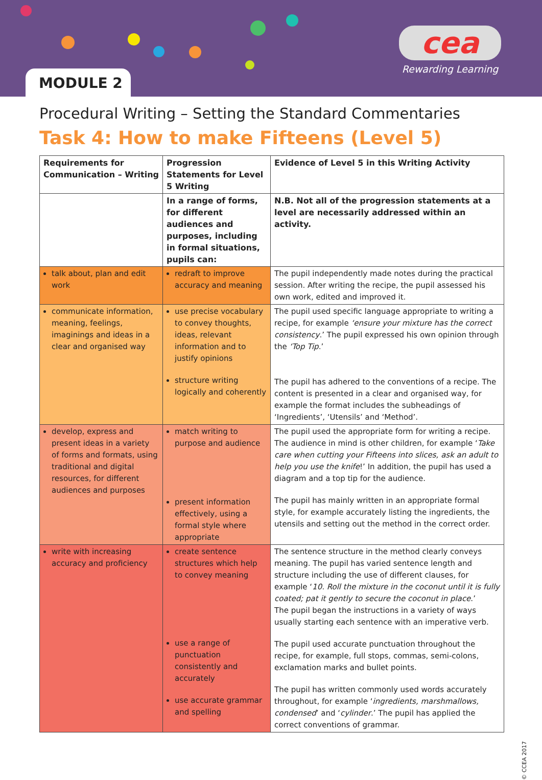MODULE 2
cea
Rewarding Learning
Procedural Writing – Setting the Standard Commentaries
Task 4: How to make Fifteens (Level 5)
| Requirements for Communication – Writing | Progression Statements for Level 5 Writing | Evidence of Level 5 in this Writing Activity |
| --- | --- | --- |
| | In a range of forms, for different audiences and purposes, including in formal situations, pupils can: | N.B. Not all of the progression statements at a level are necessarily addressed within an activity. |
| talk about, plan and edit work | redraft to improve accuracy and meaning | The pupil independently made notes during the practical session. After writing the recipe, the pupil assessed his own work, edited and improved it. |
| communicate information, meaning, feelings, imaginings and ideas in a clear and organised way | use precise vocabulary to convey thoughts, ideas, relevant information and to justify opinions structure writing logically and coherently | The pupil used specific language appropriate to writing a recipe, for example ‘ensure your mixture has the correct consistency .’ The pupil expressed his own opinion through the ‘Top Tip .’ The pupil has adhered to the conventions of a recipe. The content is presented in a clear and organised way, for example the format includes the subheadings of ‘Ingredients’, ‘Utensils’ and ‘Method’. |
| develop, express and present ideas in a variety of forms and formats, using traditional and digital resources, for different audiences and purposes | match writing to purpose and audience present information effectively, using a formal style where appropriate | The pupil used the appropriate form for writing a recipe. The audience in mind is other children, for example ‘ Take care when cutting your Fifteens into slices, ask an adult to help you use the knife !’ In addition, the pupil has used a diagram and a top tip for the audience. The pupil has mainly written in an appropriate formal style, for example accurately listing the ingredients, the utensils and setting out the method in the correct order. |
| write with increasing accuracy and proficiency | create sentence structures which help to convey meaning use a range of punctuation consistently and accurately use accurate grammar and spelling | The sentence structure in the method clearly conveys meaning. The pupil has varied sentence length and structure including the use of different clauses, for example ‘ 10. Roll the mixture in the coconut until it is fully coated; pat it gently to secure the coconut in place .’ The pupil began the instructions in a variety of ways usually starting each sentence with an imperative verb. The pupil used accurate punctuation throughout the recipe, for example, full stops, commas, semi-colons, exclamation marks and bullet points. The pupil has written commonly used words accurately throughout, for example ‘ ingredients, marshmallows, condensed ’ and ‘ cylinder .’ The pupil has applied the correct conventions of grammar. |
© CCEA 2017